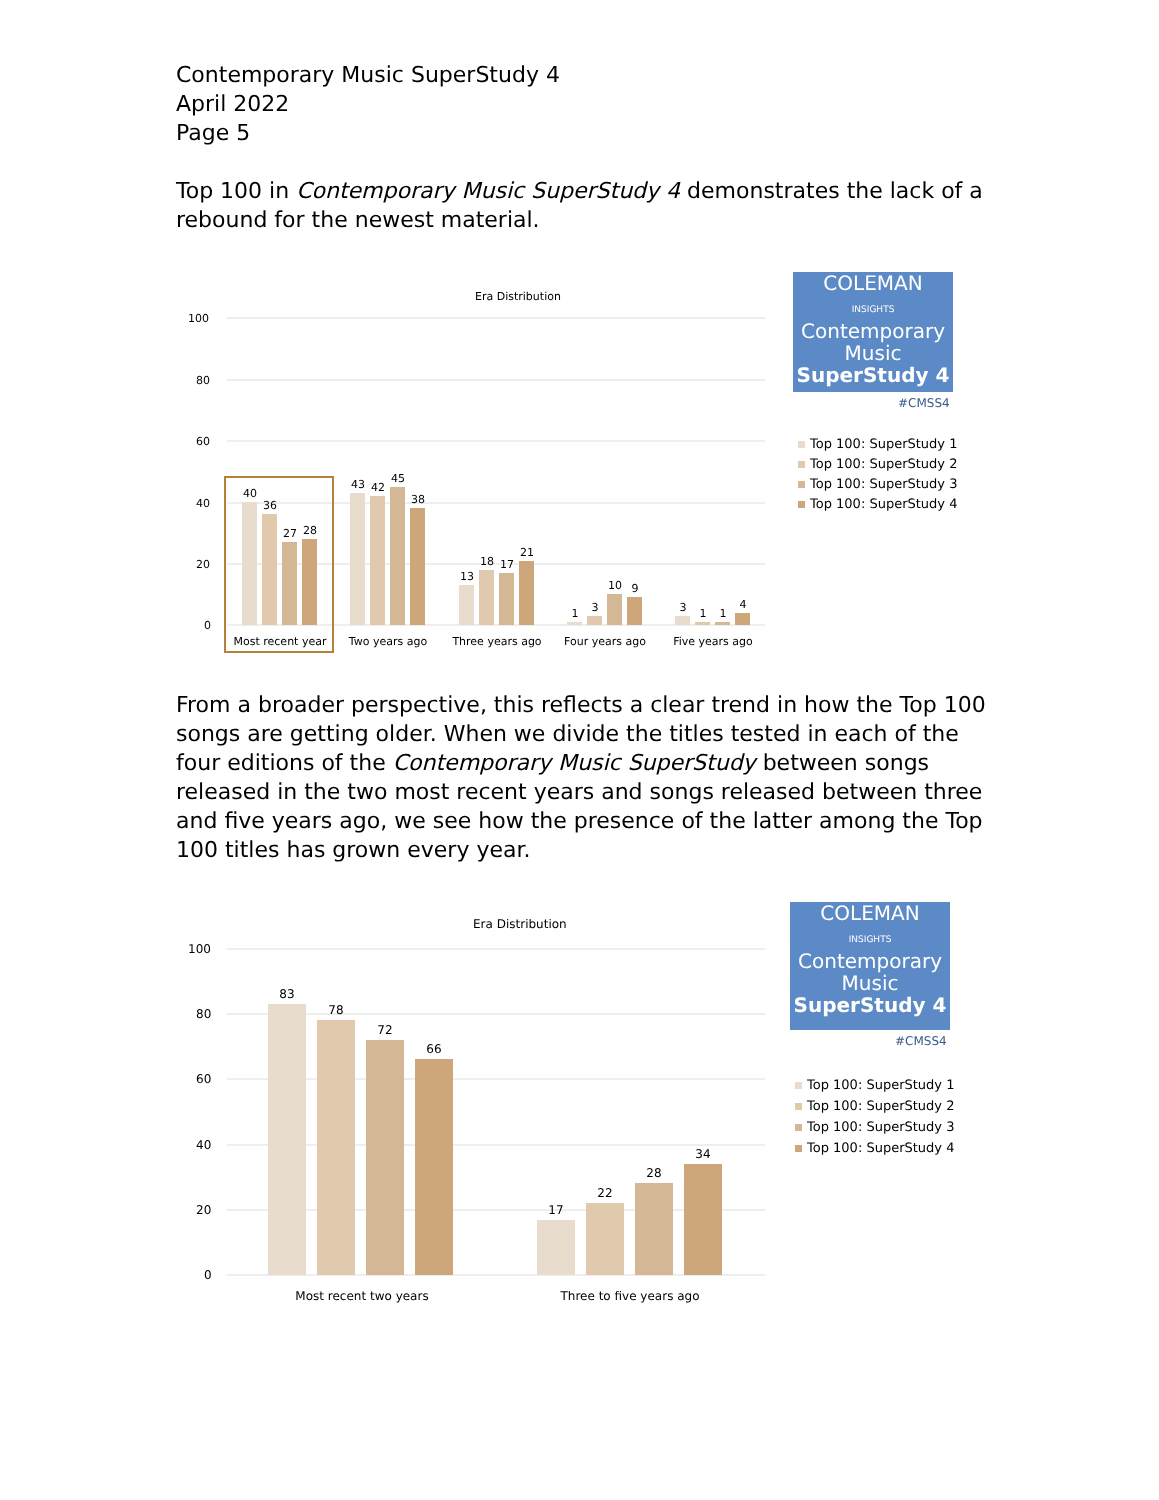Contemporary Music SuperStudy 4
April 2022
Page 5
Top 100 in Contemporary Music SuperStudy 4 demonstrates the lack of a rebound for the newest material.
Era Distribution
100
80
60
40
20
0
40
36
27
28
43
42
45
38
13
18
17
21
1
3
10
9
3
1
1
4
Most recent year
Two years ago
Three years ago
Four years ago
Five years ago
COLEMAN
INSIGHTS
Contemporary
Music
SuperStudy 4
#CMSS4
Top 100: SuperStudy 1
Top 100: SuperStudy 2
Top 100: SuperStudy 3
Top 100: SuperStudy 4
From a broader perspective, this reflects a clear trend in how the Top 100 songs are getting older. When we divide the titles tested in each of the four editions of the Contemporary Music SuperStudy between songs released in the two most recent years and songs released between three and five years ago, we see how the presence of the latter among the Top 100 titles has grown every year.
Era Distribution
100
80
60
40
20
0
83
78
72
66
17
22
28
34
Most recent two years
Three to five years ago
COLEMAN
INSIGHTS
Contemporary
Music
SuperStudy 4
#CMSS4
Top 100: SuperStudy 1
Top 100: SuperStudy 2
Top 100: SuperStudy 3
Top 100: SuperStudy 4